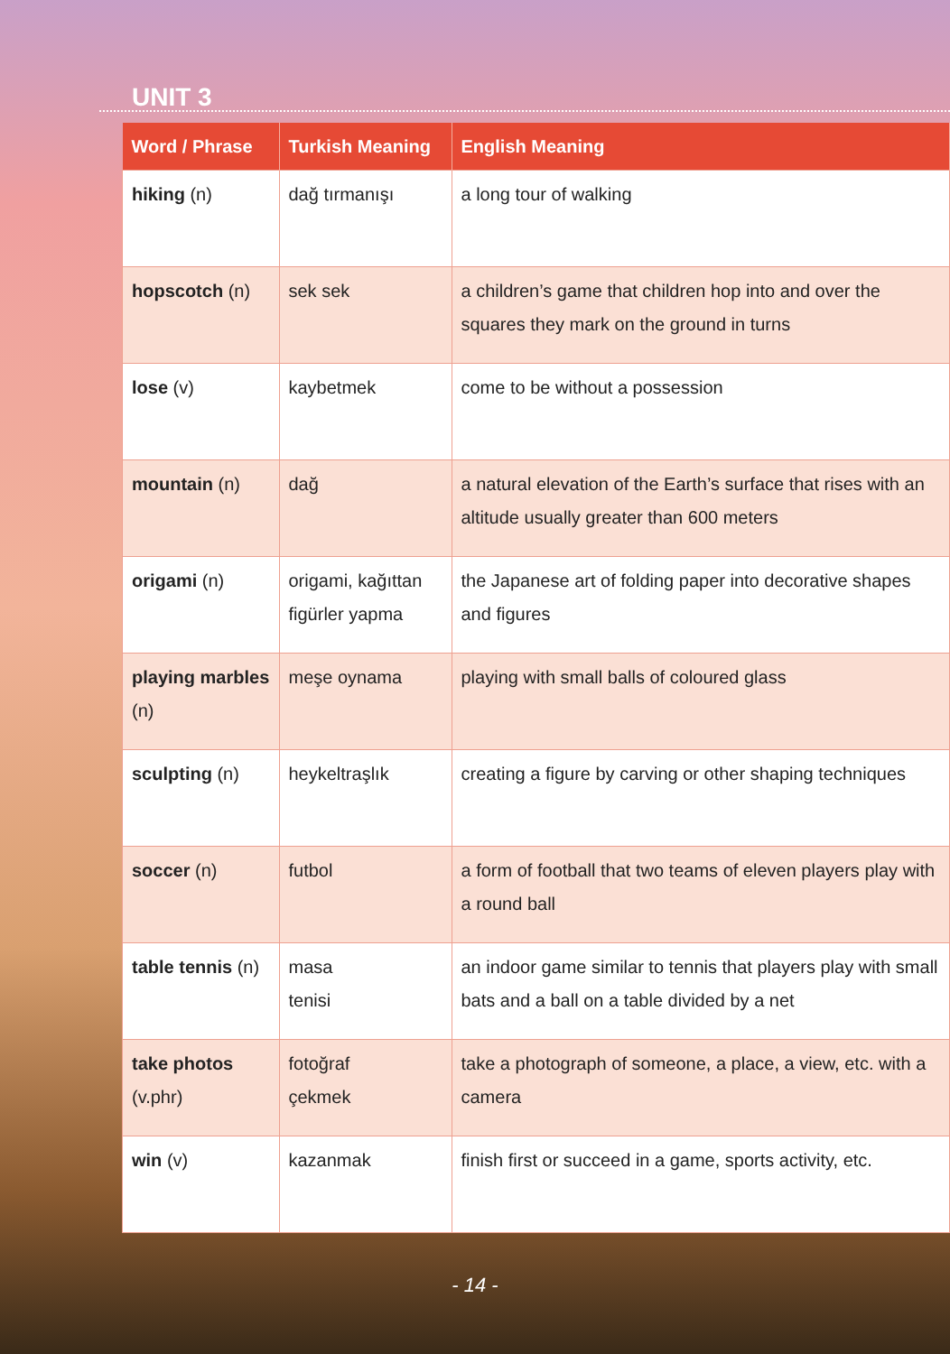UNIT 3
| Word / Phrase | Turkish Meaning | English Meaning |
| --- | --- | --- |
| hiking (n) | dağ tırmanışı | a long tour of walking |
| hopscotch (n) | sek sek | a children’s game that children hop into and over the squares they mark on the ground in turns |
| lose (v) | kaybetmek | come to be without a possession |
| mountain (n) | dağ | a natural elevation of the Earth’s surface that rises with an altitude usually greater than 600 meters |
| origami (n) | origami, kağıttan figürler yapma | the Japanese art of folding paper into decorative shapes and figures |
| playing marbles (n) | meşe oynama | playing with small balls of coloured glass |
| sculpting (n) | heykeltraşlık | creating a figure by carving or other shaping techniques |
| soccer (n) | futbol | a form of football that two teams of eleven players play with a round ball |
| table tennis (n) | masa tenisi | an indoor game similar to tennis that players play with small bats and a ball on a table divided by a net |
| take photos (v.phr) | fotoğraf çekmek | take a photograph of someone, a place, a view, etc. with a camera |
| win (v) | kazanmak | finish first or succeed in a game, sports activity, etc. |
- 14 -